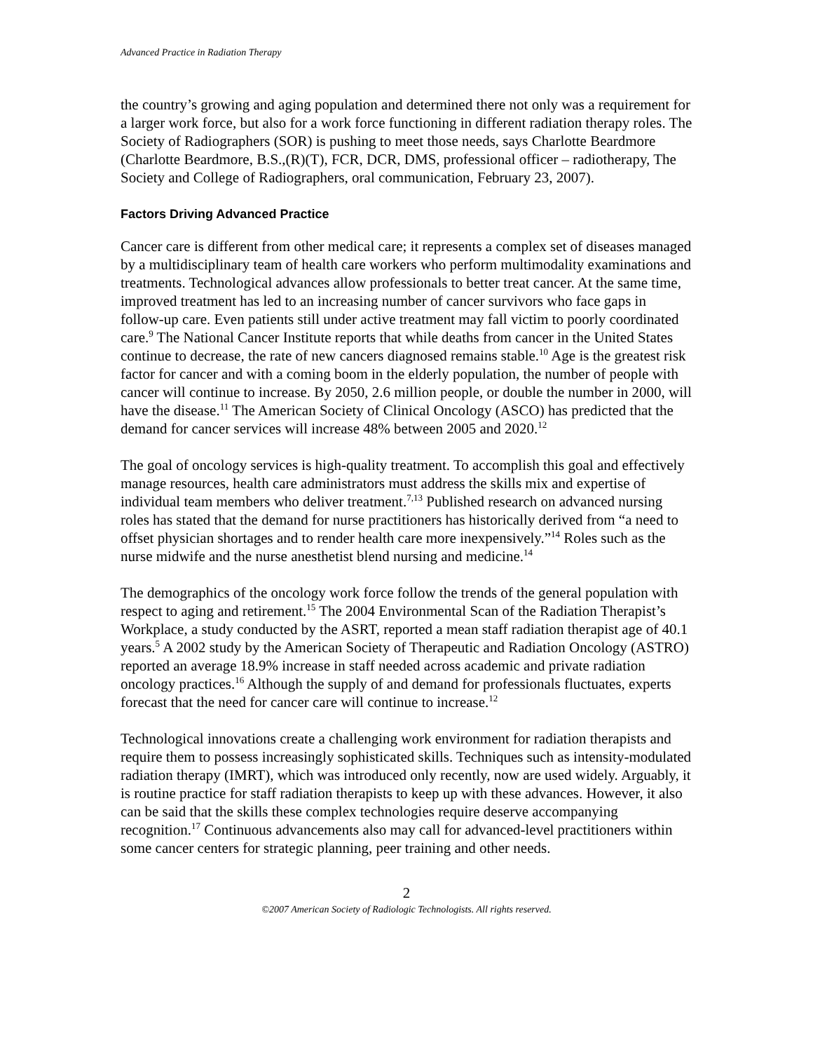Advanced Practice in Radiation Therapy
the country’s growing and aging population and determined there not only was a requirement for a larger work force, but also for a work force functioning in different radiation therapy roles. The Society of Radiographers (SOR) is pushing to meet those needs, says Charlotte Beardmore (Charlotte Beardmore, B.S.,(R)(T), FCR, DCR, DMS, professional officer – radiotherapy, The Society and College of Radiographers, oral communication, February 23, 2007).
Factors Driving Advanced Practice
Cancer care is different from other medical care; it represents a complex set of diseases managed by a multidisciplinary team of health care workers who perform multimodality examinations and treatments. Technological advances allow professionals to better treat cancer. At the same time, improved treatment has led to an increasing number of cancer survivors who face gaps in follow-up care. Even patients still under active treatment may fall victim to poorly coordinated care.<sup>9</sup> The National Cancer Institute reports that while deaths from cancer in the United States continue to decrease, the rate of new cancers diagnosed remains stable.<sup>10</sup> Age is the greatest risk factor for cancer and with a coming boom in the elderly population, the number of people with cancer will continue to increase. By 2050, 2.6 million people, or double the number in 2000, will have the disease.<sup>11</sup> The American Society of Clinical Oncology (ASCO) has predicted that the demand for cancer services will increase 48% between 2005 and 2020.<sup>12</sup>
The goal of oncology services is high-quality treatment. To accomplish this goal and effectively manage resources, health care administrators must address the skills mix and expertise of individual team members who deliver treatment.<sup>7,13</sup> Published research on advanced nursing roles has stated that the demand for nurse practitioners has historically derived from “a need to offset physician shortages and to render health care more inexpensively.”<sup>14</sup> Roles such as the nurse midwife and the nurse anesthetist blend nursing and medicine.<sup>14</sup>
The demographics of the oncology work force follow the trends of the general population with respect to aging and retirement.<sup>15</sup> The 2004 Environmental Scan of the Radiation Therapist’s Workplace, a study conducted by the ASRT, reported a mean staff radiation therapist age of 40.1 years.<sup>5</sup> A 2002 study by the American Society of Therapeutic and Radiation Oncology (ASTRO) reported an average 18.9% increase in staff needed across academic and private radiation oncology practices.<sup>16</sup> Although the supply of and demand for professionals fluctuates, experts forecast that the need for cancer care will continue to increase.<sup>12</sup>
Technological innovations create a challenging work environment for radiation therapists and require them to possess increasingly sophisticated skills. Techniques such as intensity-modulated radiation therapy (IMRT), which was introduced only recently, now are used widely. Arguably, it is routine practice for staff radiation therapists to keep up with these advances. However, it also can be said that the skills these complex technologies require deserve accompanying recognition.<sup>17</sup> Continuous advancements also may call for advanced-level practitioners within some cancer centers for strategic planning, peer training and other needs.
2
©2007 American Society of Radiologic Technologists. All rights reserved.